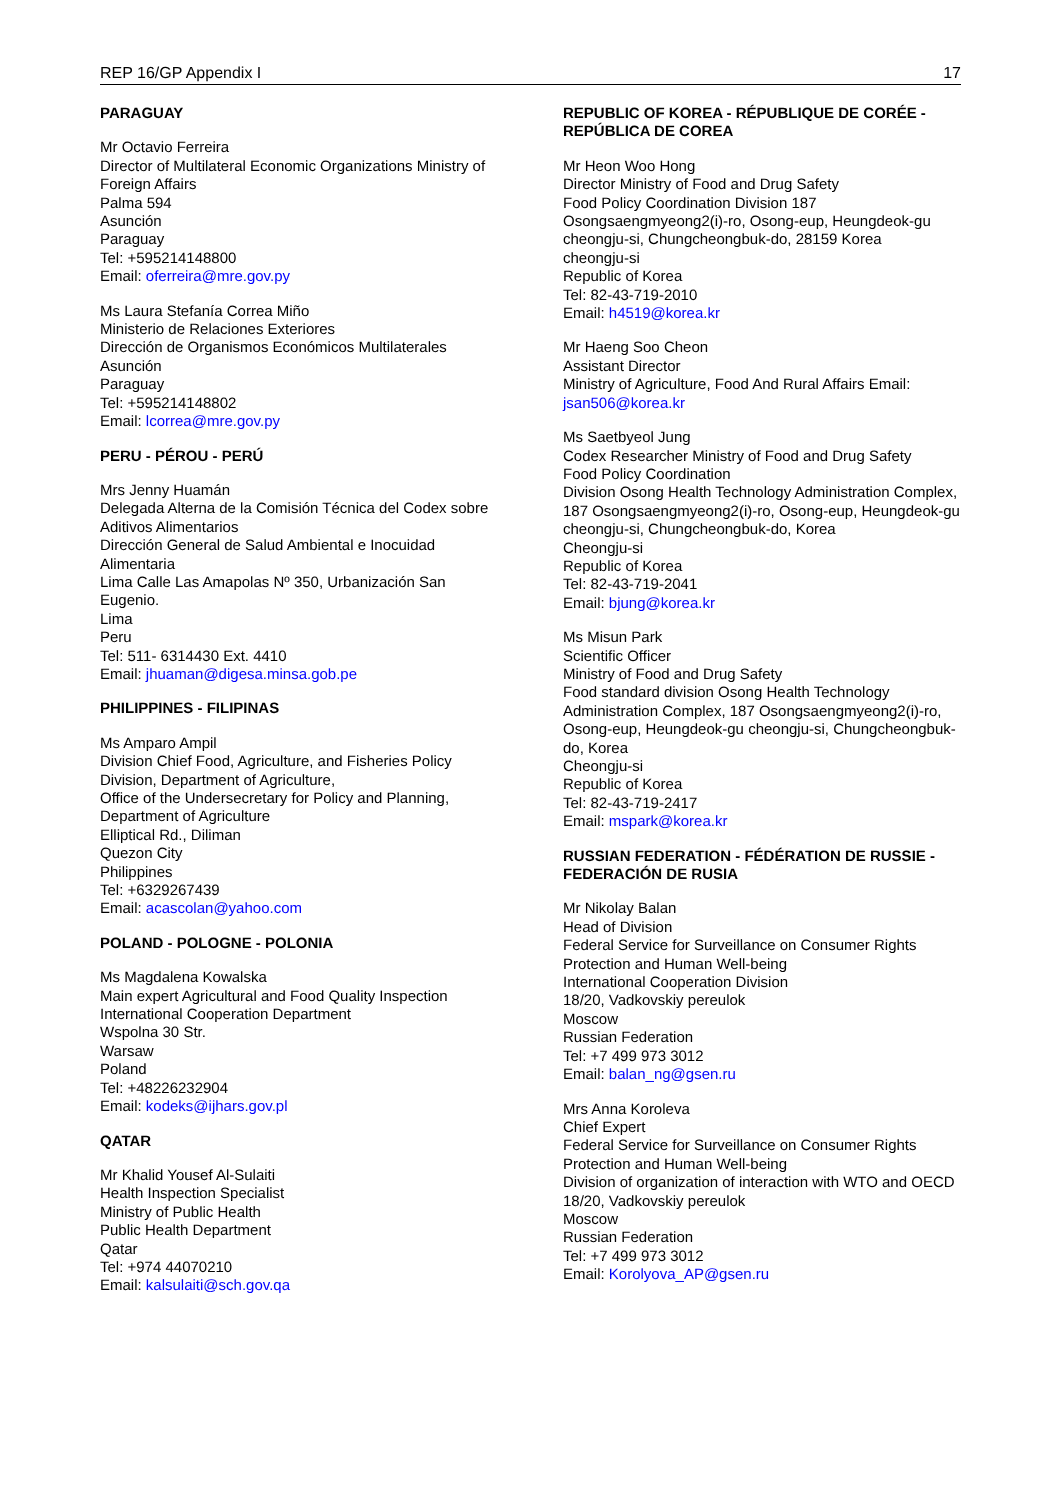REP 16/GP Appendix I 17
PARAGUAY
Mr Octavio Ferreira
Director of Multilateral Economic Organizations Ministry of Foreign Affairs
Palma 594
Asunción
Paraguay
Tel: +595214148800
Email: oferreira@mre.gov.py
Ms Laura Stefanía Correa Miño
Ministerio de Relaciones Exteriores
Dirección de Organismos Económicos Multilaterales
Asunción
Paraguay
Tel: +595214148802
Email: lcorrea@mre.gov.py
PERU - PÉROU - PERÚ
Mrs Jenny Huamán
Delegada Alterna de la Comisión Técnica del Codex sobre Aditivos Alimentarios
Dirección General de Salud Ambiental e Inocuidad Alimentaria
Lima Calle Las Amapolas Nº 350, Urbanización San Eugenio.
Lima
Peru
Tel: 511- 6314430 Ext. 4410
Email: jhuaman@digesa.minsa.gob.pe
PHILIPPINES - FILIPINAS
Ms Amparo Ampil
Division Chief Food, Agriculture, and Fisheries Policy Division, Department of Agriculture,
Office of the Undersecretary for Policy and Planning, Department of Agriculture
Elliptical Rd., Diliman
Quezon City
Philippines
Tel: +6329267439
Email: acascolan@yahoo.com
POLAND - POLOGNE - POLONIA
Ms Magdalena Kowalska
Main expert Agricultural and Food Quality Inspection
International Cooperation Department
Wspolna 30 Str.
Warsaw
Poland
Tel: +48226232904
Email: kodeks@ijhars.gov.pl
QATAR
Mr Khalid Yousef Al-Sulaiti
Health Inspection Specialist
Ministry of Public Health
Public Health Department
Qatar
Tel: +974 44070210
Email: kalsulaiti@sch.gov.qa
REPUBLIC OF KOREA - RÉPUBLIQUE DE CORÉE - REPÚBLICA DE COREA
Mr Heon Woo Hong
Director Ministry of Food and Drug Safety
Food Policy Coordination Division 187 Osongsaengmyeong2(i)-ro, Osong-eup, Heungdeok-gu cheongju-si, Chungcheongbuk-do, 28159 Korea
cheongju-si
Republic of Korea
Tel: 82-43-719-2010
Email: h4519@korea.kr
Mr Haeng Soo Cheon
Assistant Director
Ministry of Agriculture, Food And Rural Affairs Email: jsan506@korea.kr
Ms Saetbyeol Jung
Codex Researcher Ministry of Food and Drug Safety
Food Policy Coordination
Division Osong Health Technology Administration Complex, 187 Osongsaengmyeong2(i)-ro, Osong-eup, Heungdeok-gu cheongju-si, Chungcheongbuk-do, Korea
Cheongju-si
Republic of Korea
Tel: 82-43-719-2041
Email: bjung@korea.kr
Ms Misun Park
Scientific Officer
Ministry of Food and Drug Safety
Food standard division Osong Health Technology Administration Complex, 187 Osongsaengmyeong2(i)-ro, Osong-eup, Heungdeok-gu cheongju-si, Chungcheongbuk-do, Korea
Cheongju-si
Republic of Korea
Tel: 82-43-719-2417
Email: mspark@korea.kr
RUSSIAN FEDERATION - FÉDÉRATION DE RUSSIE - FEDERACIÓN DE RUSIA
Mr Nikolay Balan
Head of Division
Federal Service for Surveillance on Consumer Rights Protection and Human Well-being
International Cooperation Division
18/20, Vadkovskiy pereulok
Moscow
Russian Federation
Tel: +7 499 973 3012
Email: balan_ng@gsen.ru
Mrs Anna Koroleva
Chief Expert
Federal Service for Surveillance on Consumer Rights Protection and Human Well-being
Division of organization of interaction with WTO and OECD
18/20, Vadkovskiy pereulok
Moscow
Russian Federation
Tel: +7 499 973 3012
Email: Korolyova_AP@gsen.ru